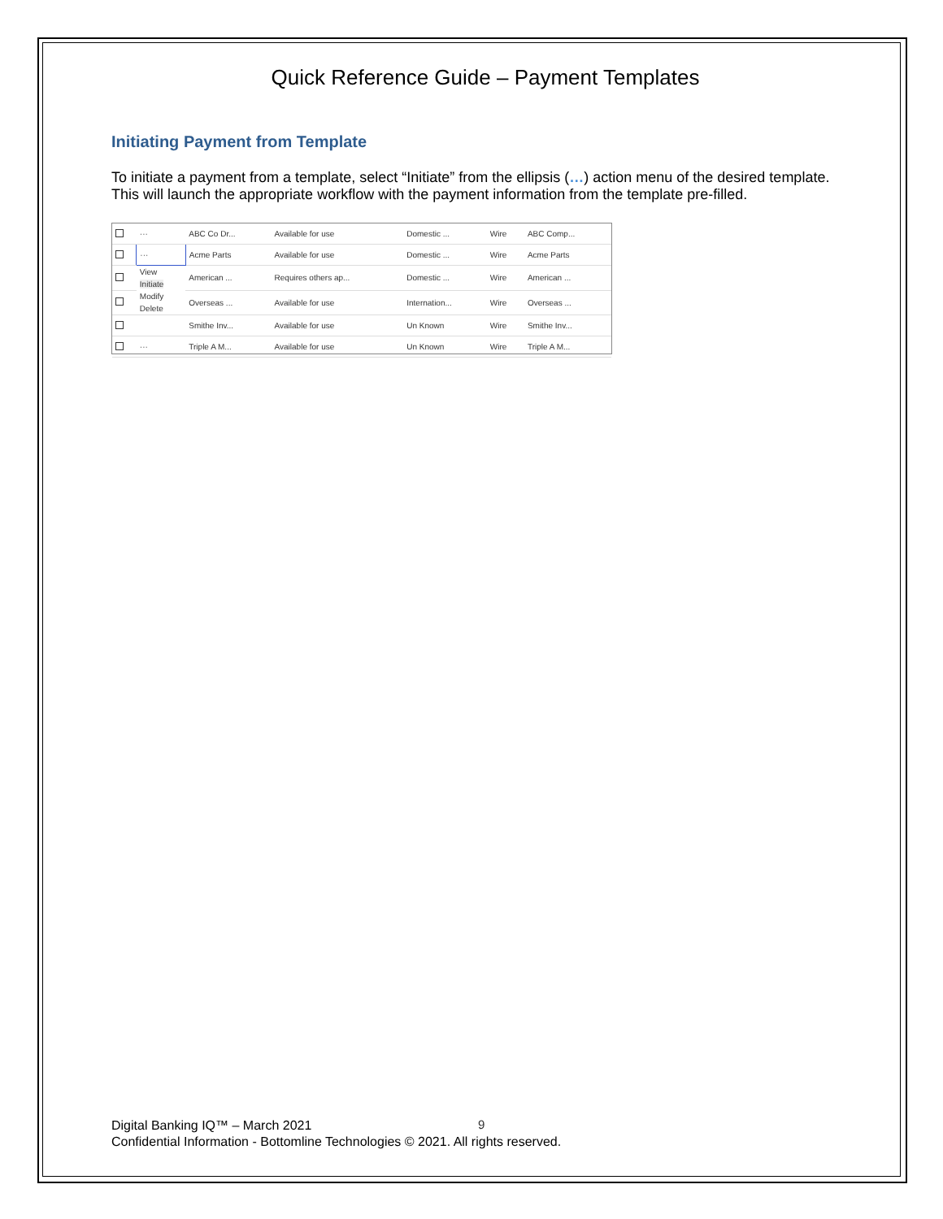Quick Reference Guide – Payment Templates
Initiating Payment from Template
To initiate a payment from a template, select “Initiate” from the ellipsis (…) action menu of the desired template. This will launch the appropriate workflow with the payment information from the template pre-filled.
| | ··· | ABC Co Dr... | Available for use | Domestic ... | Wire | ABC Comp... |
| | ··· | Acme Parts | Available for use | Domestic ... | Wire | Acme Parts |
| | View Initiate Modify Delete | American ... | Requires others ap... | Domestic ... | Wire | American ... |
| | | Overseas ... | Available for use | Internation... | Wire | Overseas ... |
| | | Smithe Inv... | Available for use | Un Known | Wire | Smithe Inv... |
| | ··· | Triple A M... | Available for use | Un Known | Wire | Triple A M... |
9
Digital Banking IQ™ – March 2021
Confidential Information - Bottomline Technologies © 2021. All rights reserved.